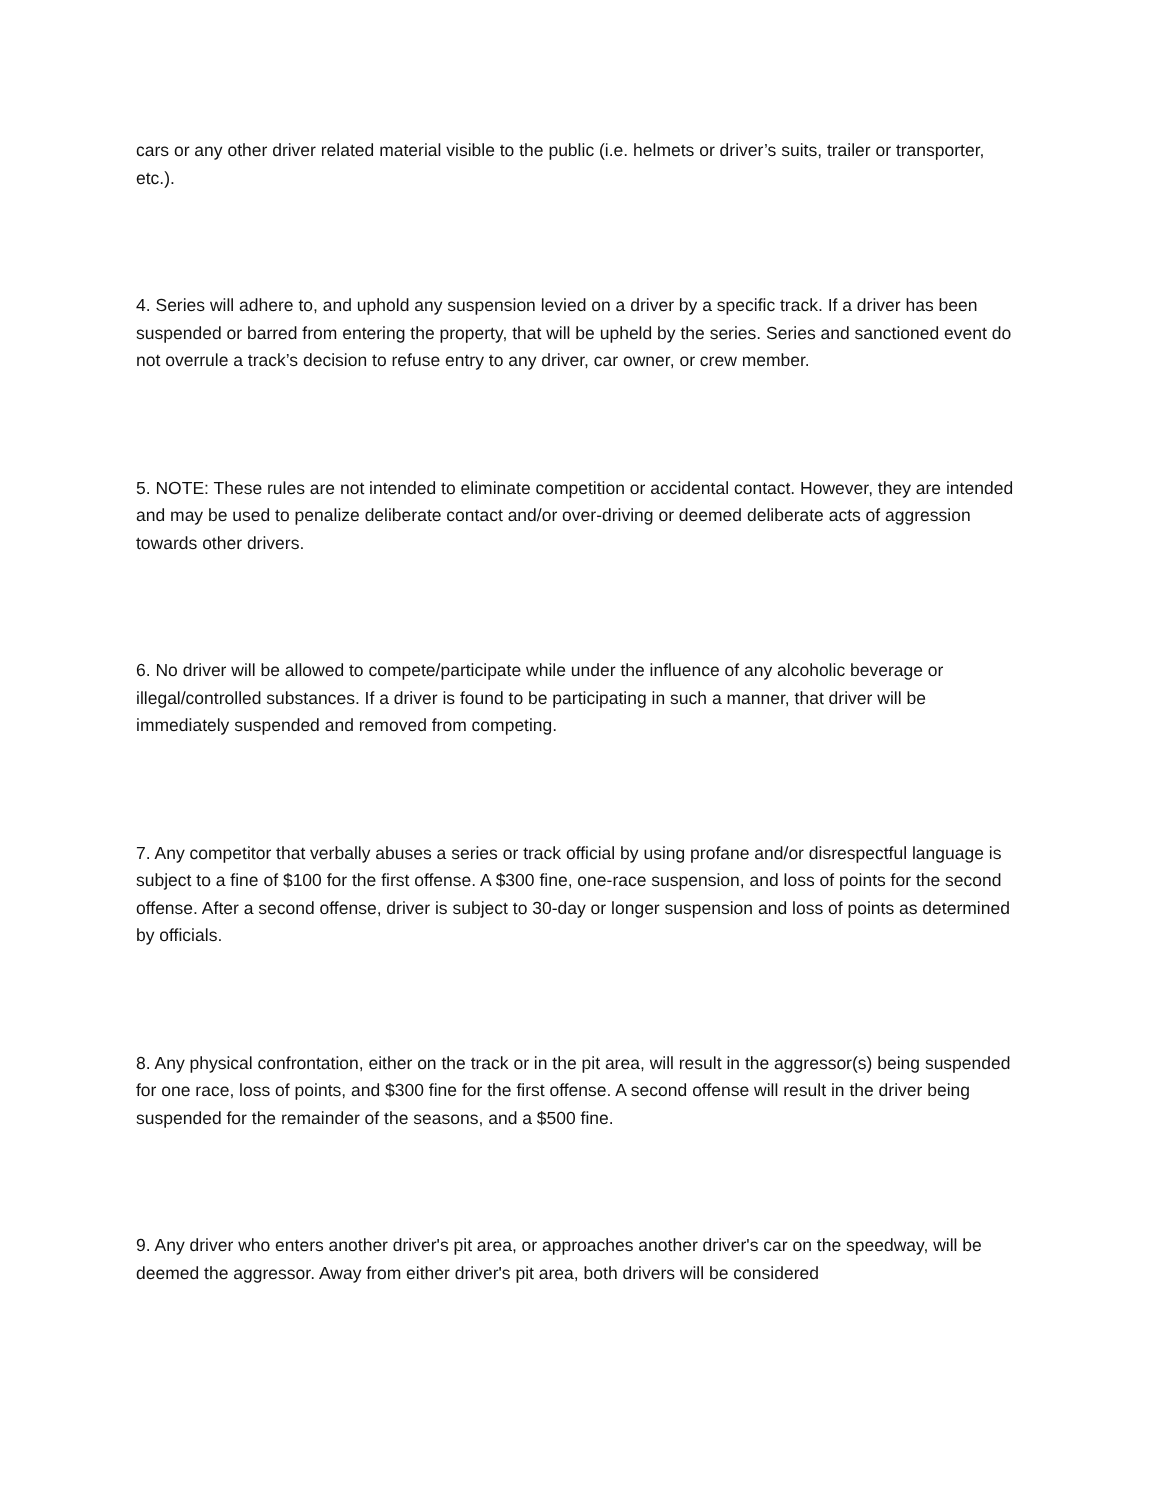cars or any other driver related material visible to the public (i.e. helmets or driver’s suits, trailer or transporter, etc.).
4. Series will adhere to, and uphold any suspension levied on a driver by a specific track. If a driver has been suspended or barred from entering the property, that will be upheld by the series. Series and sanctioned event do not overrule a track’s decision to refuse entry to any driver, car owner, or crew member.
5. NOTE: These rules are not intended to eliminate competition or accidental contact. However, they are intended and may be used to penalize deliberate contact and/or over-driving or deemed deliberate acts of aggression towards other drivers.
6. No driver will be allowed to compete/participate while under the influence of any alcoholic beverage or illegal/controlled substances. If a driver is found to be participating in such a manner, that driver will be immediately suspended and removed from competing.
7. Any competitor that verbally abuses a series or track official by using profane and/or disrespectful language is subject to a fine of $100 for the first offense. A $300 fine, one-race suspension, and loss of points for the second offense. After a second offense, driver is subject to 30-day or longer suspension and loss of points as determined by officials.
8. Any physical confrontation, either on the track or in the pit area, will result in the aggressor(s) being suspended for one race, loss of points, and $300 fine for the first offense. A second offense will result in the driver being suspended for the remainder of the seasons, and a $500 fine.
9. Any driver who enters another driver's pit area, or approaches another driver's car on the speedway, will be deemed the aggressor. Away from either driver's pit area, both drivers will be considered